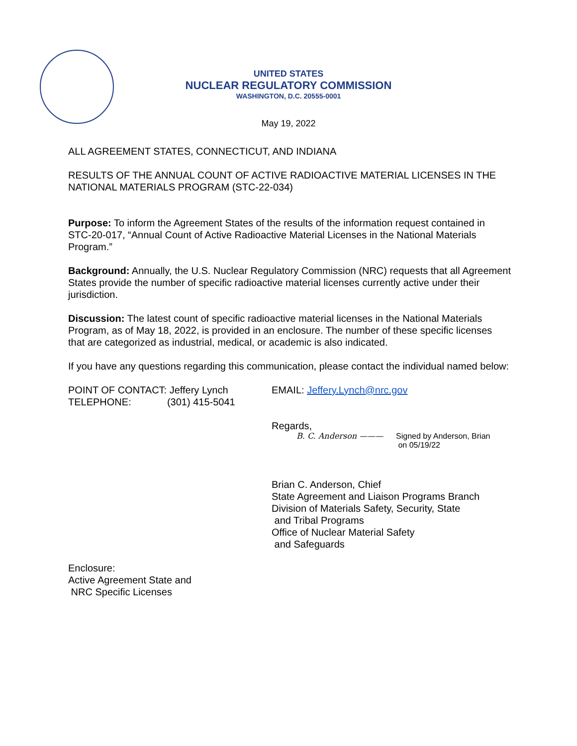UNITED STATES
NUCLEAR REGULATORY COMMISSION
WASHINGTON, D.C. 20555-0001
May 19, 2022
ALL AGREEMENT STATES, CONNECTICUT, AND INDIANA
RESULTS OF THE ANNUAL COUNT OF ACTIVE RADIOACTIVE MATERIAL LICENSES IN THE NATIONAL MATERIALS PROGRAM (STC-22-034)
Purpose: To inform the Agreement States of the results of the information request contained in STC-20-017, “Annual Count of Active Radioactive Material Licenses in the National Materials Program.”
Background: Annually, the U.S. Nuclear Regulatory Commission (NRC) requests that all Agreement States provide the number of specific radioactive material licenses currently active under their jurisdiction.
Discussion: The latest count of specific radioactive material licenses in the National Materials Program, as of May 18, 2022, is provided in an enclosure. The number of these specific licenses that are categorized as industrial, medical, or academic is also indicated.
If you have any questions regarding this communication, please contact the individual named below:
POINT OF CONTACT: Jeffery Lynch
TELEPHONE: (301) 415-5041
EMAIL: Jeffery.Lynch@nrc.gov
Regards,
B. C. Anderson ——— Signed by Anderson, Brian
on 05/19/22
Brian C. Anderson, Chief
State Agreement and Liaison Programs Branch
Division of Materials Safety, Security, State
and Tribal Programs
Office of Nuclear Material Safety
and Safeguards
Enclosure:
Active Agreement State and
NRC Specific Licenses